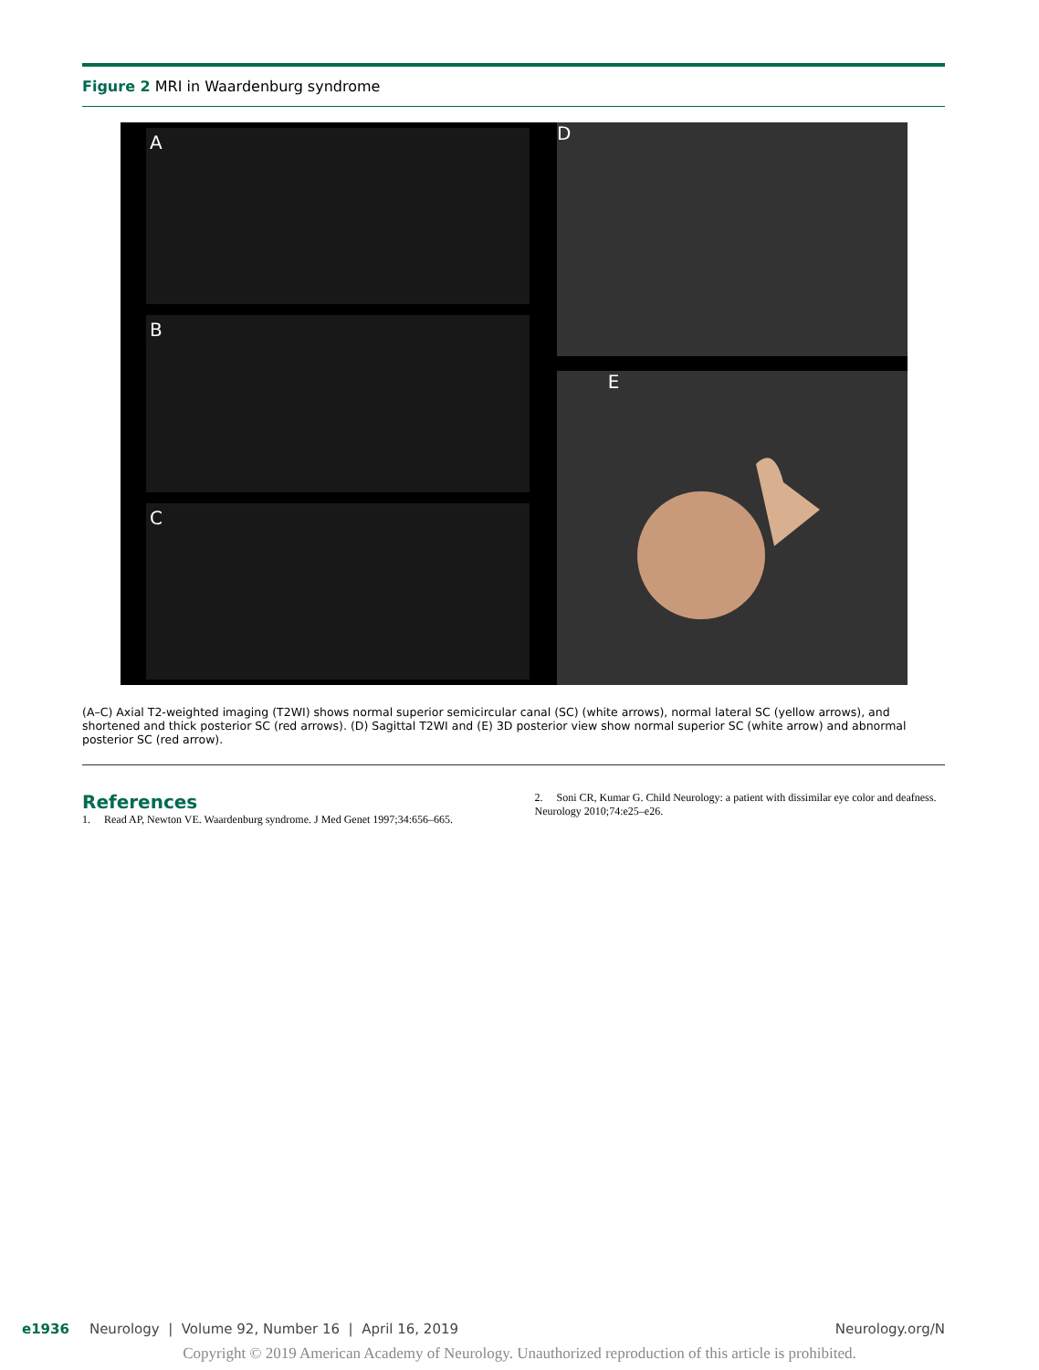Figure 2 MRI in Waardenburg syndrome
A
B
C
D
E
(A–C) Axial T2-weighted imaging (T2WI) shows normal superior semicircular canal (SC) (white arrows), normal lateral SC (yellow arrows), and shortened and thick posterior SC (red arrows). (D) Sagittal T2WI and (E) 3D posterior view show normal superior SC (white arrow) and abnormal posterior SC (red arrow).
References
1. Read AP, Newton VE. Waardenburg syndrome. J Med Genet 1997;34:656–665.
2. Soni CR, Kumar G. Child Neurology: a patient with dissimilar eye color and deafness. Neurology 2010;74:e25–e26.
e1936 Neurology | Volume 92, Number 16 | April 16, 2019 Neurology.org/N
Copyright © 2019 American Academy of Neurology. Unauthorized reproduction of this article is prohibited.